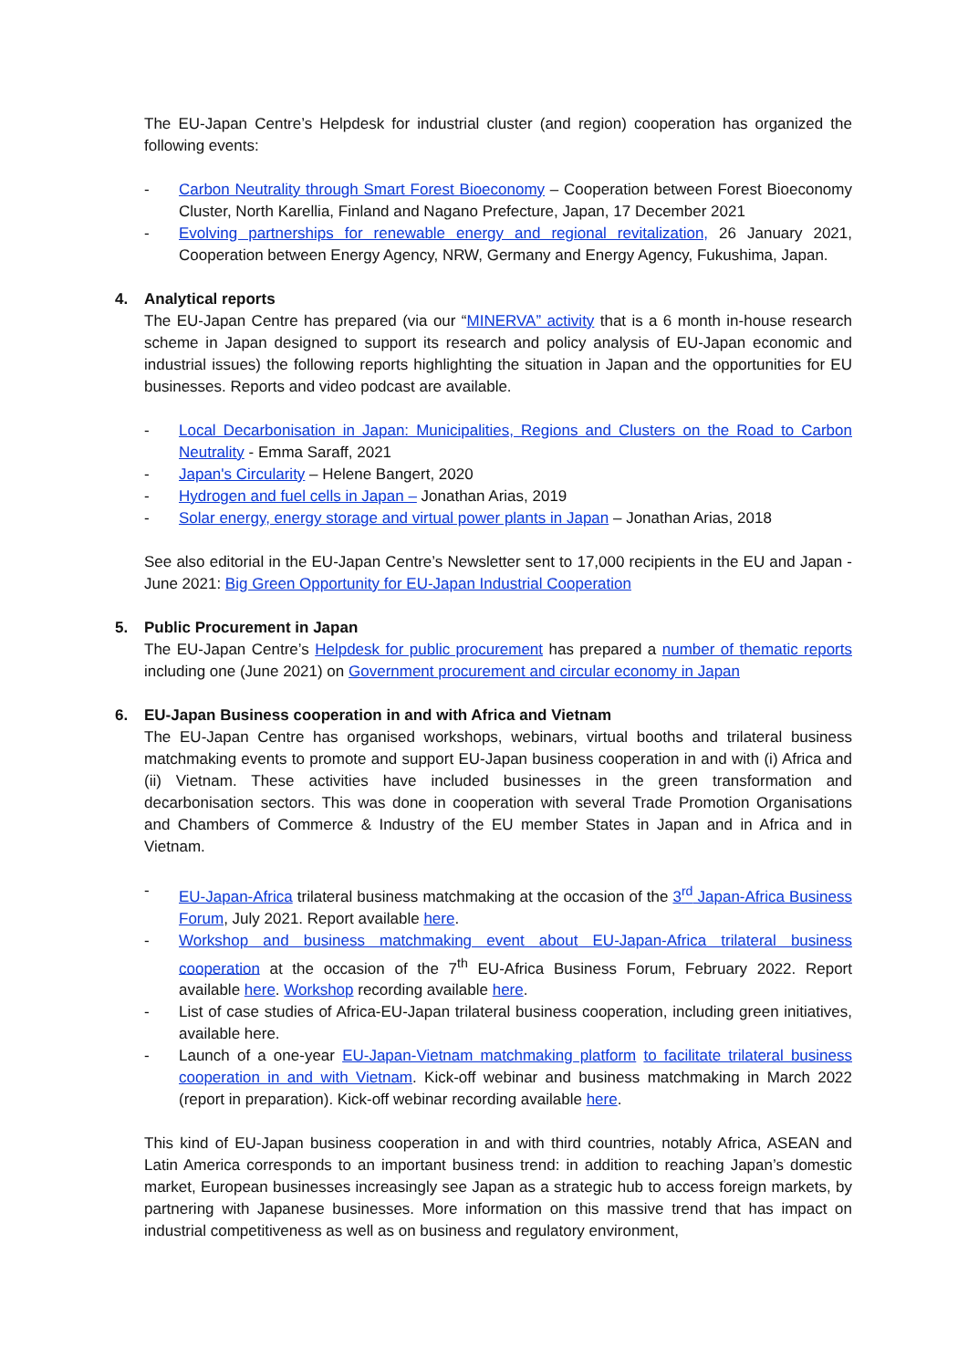The EU-Japan Centre’s Helpdesk for industrial cluster (and region) cooperation has organized the following events:
- Carbon Neutrality through Smart Forest Bioeconomy – Cooperation between Forest Bioeconomy Cluster, North Karellia, Finland and Nagano Prefecture, Japan, 17 December 2021
- Evolving partnerships for renewable energy and regional revitalization, 26 January 2021, Cooperation between Energy Agency, NRW, Germany and Energy Agency, Fukushima, Japan.
4. Analytical reports
The EU-Japan Centre has prepared (via our “MINERVA” activity that is a 6 month in-house research scheme in Japan designed to support its research and policy analysis of EU-Japan economic and industrial issues) the following reports highlighting the situation in Japan and the opportunities for EU businesses. Reports and video podcast are available.
- Local Decarbonisation in Japan: Municipalities, Regions and Clusters on the Road to Carbon Neutrality - Emma Saraff, 2021
- Japan's Circularity – Helene Bangert, 2020
- Hydrogen and fuel cells in Japan – Jonathan Arias, 2019
- Solar energy, energy storage and virtual power plants in Japan – Jonathan Arias, 2018
See also editorial in the EU-Japan Centre’s Newsletter sent to 17,000 recipients in the EU and Japan - June 2021: Big Green Opportunity for EU-Japan Industrial Cooperation
5. Public Procurement in Japan
The EU-Japan Centre’s Helpdesk for public procurement has prepared a number of thematic reports including one (June 2021) on Government procurement and circular economy in Japan
6. EU-Japan Business cooperation in and with Africa and Vietnam
The EU-Japan Centre has organised workshops, webinars, virtual booths and trilateral business matchmaking events to promote and support EU-Japan business cooperation in and with (i) Africa and (ii) Vietnam. These activities have included businesses in the green transformation and decarbonisation sectors. This was done in cooperation with several Trade Promotion Organisations and Chambers of Commerce & Industry of the EU member States in Japan and in Africa and in Vietnam.
- EU-Japan-Africa trilateral business matchmaking at the occasion of the 3<sup>rd</sup> Japan-Africa Business Forum, July 2021. Report available here.
- Workshop and business matchmaking event about EU-Japan-Africa trilateral business cooperation at the occasion of the 7<sup>th</sup> EU-Africa Business Forum, February 2022. Report available here. Workshop recording available here.
- List of case studies of Africa-EU-Japan trilateral business cooperation, including green initiatives, available here.
- Launch of a one-year EU-Japan-Vietnam matchmaking platform to facilitate trilateral business cooperation in and with Vietnam. Kick-off webinar and business matchmaking in March 2022 (report in preparation). Kick-off webinar recording available here.
This kind of EU-Japan business cooperation in and with third countries, notably Africa, ASEAN and Latin America corresponds to an important business trend: in addition to reaching Japan’s domestic market, European businesses increasingly see Japan as a strategic hub to access foreign markets, by partnering with Japanese businesses. More information on this massive trend that has impact on industrial competitiveness as well as on business and regulatory environment,